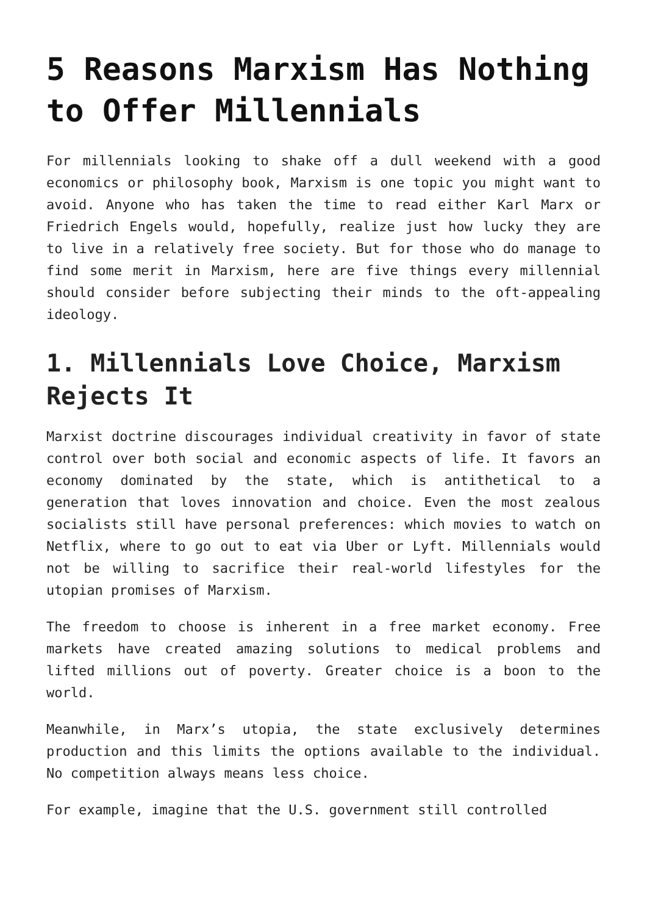5 Reasons Marxism Has Nothing to Offer Millennials
For millennials looking to shake off a dull weekend with a good economics or philosophy book, Marxism is one topic you might want to avoid. Anyone who has taken the time to read either Karl Marx or Friedrich Engels would, hopefully, realize just how lucky they are to live in a relatively free society. But for those who do manage to find some merit in Marxism, here are five things every millennial should consider before subjecting their minds to the oft-appealing ideology.
1. Millennials Love Choice, Marxism Rejects It
Marxist doctrine discourages individual creativity in favor of state control over both social and economic aspects of life. It favors an economy dominated by the state, which is antithetical to a generation that loves innovation and choice. Even the most zealous socialists still have personal preferences: which movies to watch on Netflix, where to go out to eat via Uber or Lyft. Millennials would not be willing to sacrifice their real-world lifestyles for the utopian promises of Marxism.
The freedom to choose is inherent in a free market economy. Free markets have created amazing solutions to medical problems and lifted millions out of poverty. Greater choice is a boon to the world.
Meanwhile, in Marx’s utopia, the state exclusively determines production and this limits the options available to the individual. No competition always means less choice.
For example, imagine that the U.S. government still controlled